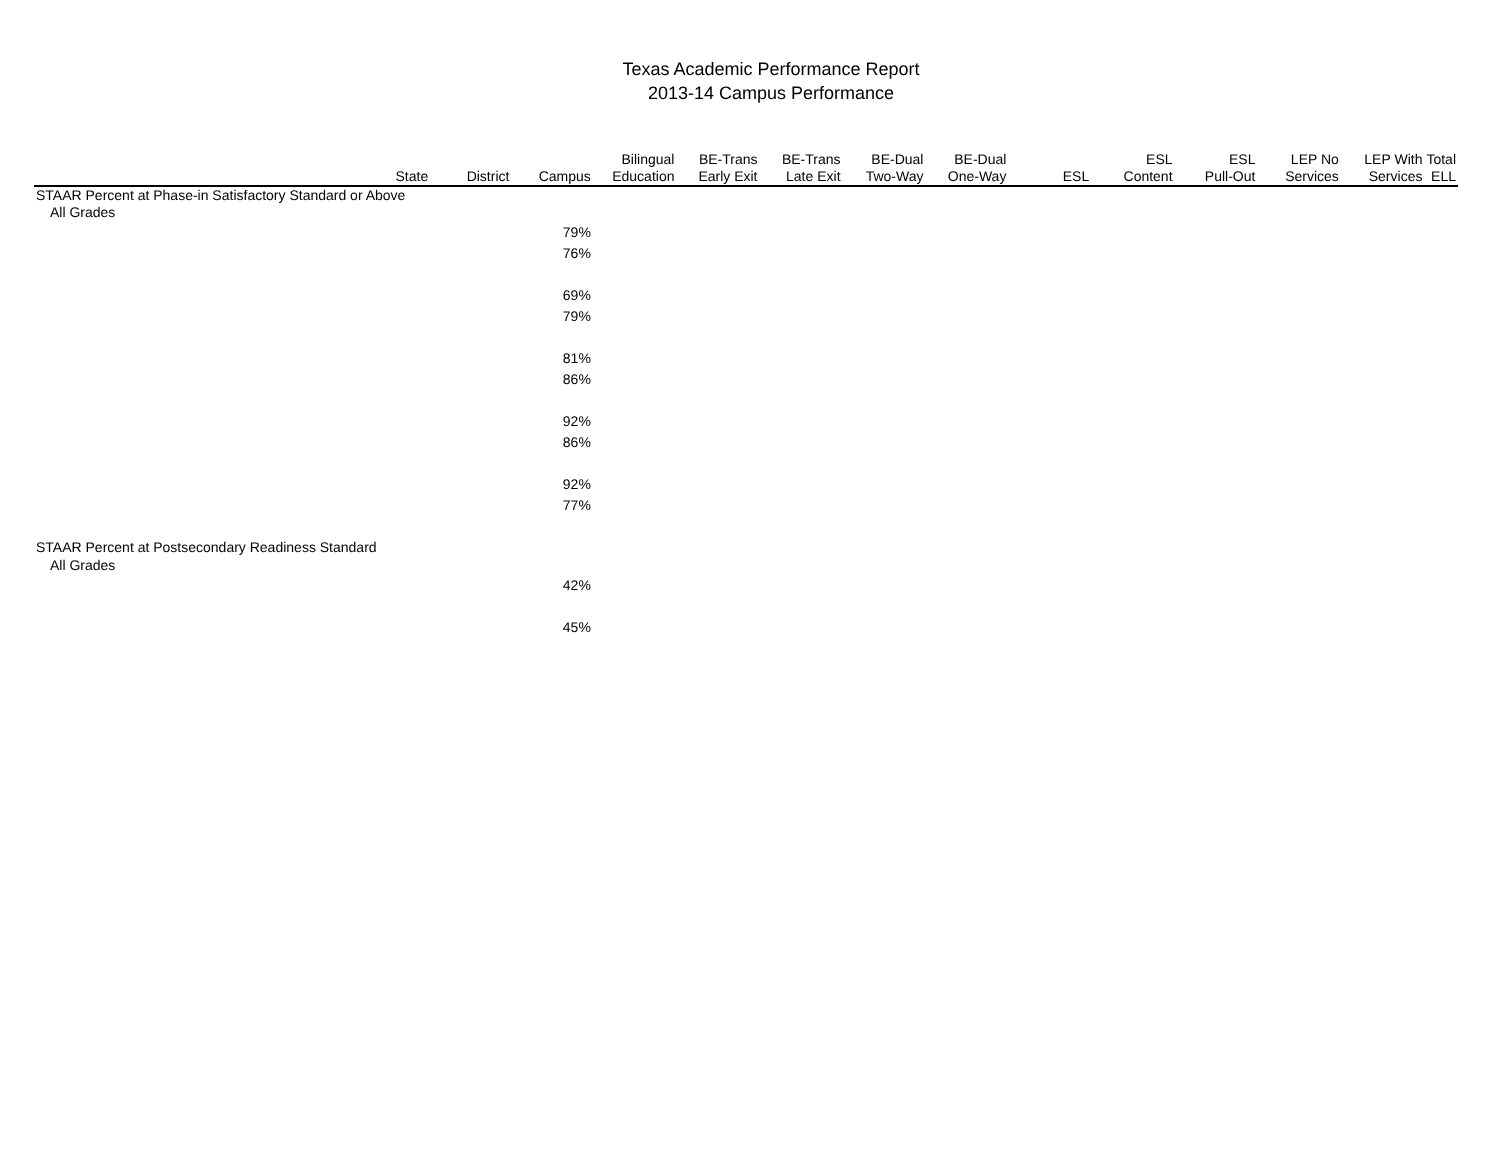Texas Academic Performance Report
2013-14 Campus Performance
| | State | District | Campus | Bilingual Education | BE-Trans Early Exit | BE-Trans Late Exit | BE-Dual Two-Way | BE-Dual One-Way | ESL | ESL Content | ESL Pull-Out | LEP No Services | LEP With Services | Total ELL |
| --- | --- | --- | --- | --- | --- | --- | --- | --- | --- | --- | --- | --- | --- | --- |
| STAAR Percent at Phase-in Satisfactory Standard or Above | | | | | | | | | | | | | | |
| All Grades | | | | | | | | | | | | | | |
| | | | 79% | | | | | | | | | | | |
| | | | 76% | | | | | | | | | | | |
| | | | 69% | | | | | | | | | | | |
| | | | 79% | | | | | | | | | | | |
| | | | 81% | | | | | | | | | | | |
| | | | 86% | | | | | | | | | | | |
| | | | 92% | | | | | | | | | | | |
| | | | 86% | | | | | | | | | | | |
| | | | 92% | | | | | | | | | | | |
| | | | 77% | | | | | | | | | | | |
| STAAR Percent at Postsecondary Readiness Standard | | | | | | | | | | | | | | |
| All Grades | | | | | | | | | | | | | | |
| | | | 42% | | | | | | | | | | | |
| | | | 45% | | | | | | | | | | | |